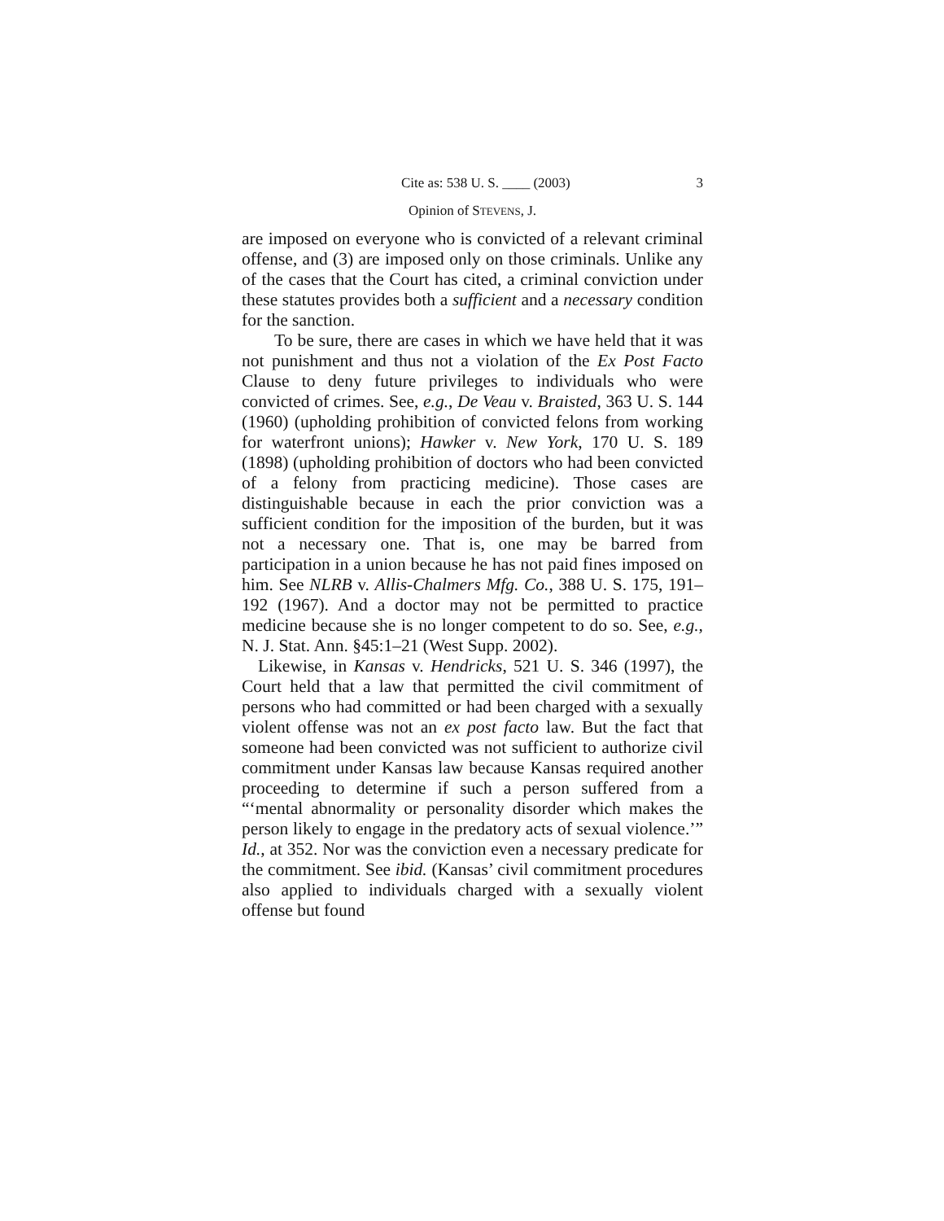Cite as: 538 U. S. ____ (2003) 3
Opinion of STEVENS, J.
are imposed on everyone who is convicted of a relevant criminal offense, and (3) are imposed only on those criminals. Unlike any of the cases that the Court has cited, a criminal conviction under these statutes provides both a sufficient and a necessary condition for the sanction.
To be sure, there are cases in which we have held that it was not punishment and thus not a violation of the Ex Post Facto Clause to deny future privileges to individuals who were convicted of crimes. See, e.g., De Veau v. Braisted, 363 U. S. 144 (1960) (upholding prohibition of convicted felons from working for waterfront unions); Hawker v. New York, 170 U. S. 189 (1898) (upholding prohibition of doctors who had been convicted of a felony from practicing medicine). Those cases are distinguishable because in each the prior conviction was a sufficient condition for the imposition of the burden, but it was not a necessary one. That is, one may be barred from participation in a union because he has not paid fines imposed on him. See NLRB v. Allis-Chalmers Mfg. Co., 388 U. S. 175, 191–192 (1967). And a doctor may not be permitted to practice medicine because she is no longer competent to do so. See, e.g., N. J. Stat. Ann. §45:1–21 (West Supp. 2002).
Likewise, in Kansas v. Hendricks, 521 U. S. 346 (1997), the Court held that a law that permitted the civil commitment of persons who had committed or had been charged with a sexually violent offense was not an ex post facto law. But the fact that someone had been convicted was not sufficient to authorize civil commitment under Kansas law because Kansas required another proceeding to determine if such a person suffered from a “‘mental abnormality or personality disorder which makes the person likely to engage in the predatory acts of sexual violence.’” Id., at 352. Nor was the conviction even a necessary predicate for the commitment. See ibid. (Kansas’ civil commitment procedures also applied to individuals charged with a sexually violent offense but found